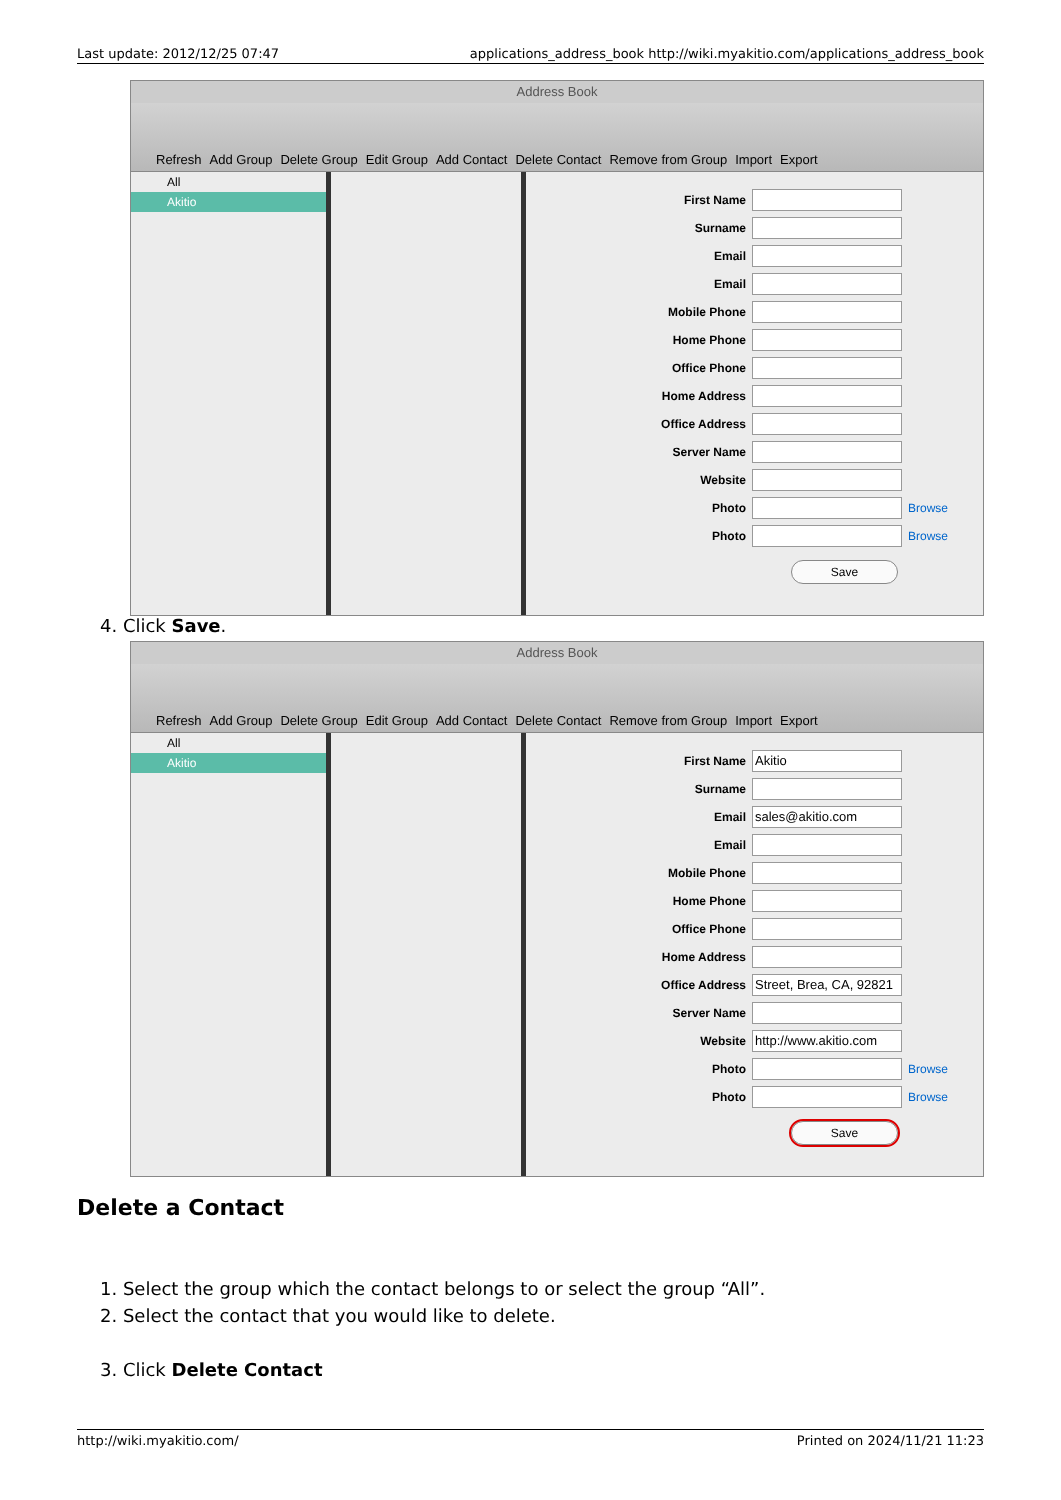Last update: 2012/12/25 07:47 applications_address_book http://wiki.myakitio.com/applications_address_book
Address Book
Refresh Add Group Delete Group Edit Group Add Contact Delete Contact Remove from Group Import Export
All
Akitio
First Name
Surname
Email
Email
Mobile Phone
Home Phone
Office Phone
Home Address
Office Address
Server Name
Website
Photo Browse
Photo Browse
Save
4. Click Save.
Address Book
Refresh Add Group Delete Group Edit Group Add Contact Delete Contact Remove from Group Import Export
All
Akitio
First Name
Akitio
Surname
Email
sales@akitio.com
Email
Mobile Phone
Home Phone
Office Phone
Home Address
Office Address
Street, Brea, CA, 92821
Server Name
Website
http://www.akitio.com
Photo Browse
Photo Browse
Save
Delete a Contact
1. Select the group which the contact belongs to or select the group “All”.
2. Select the contact that you would like to delete.
3. Click Delete Contact
http://wiki.myakitio.com/ Printed on 2024/11/21 11:23